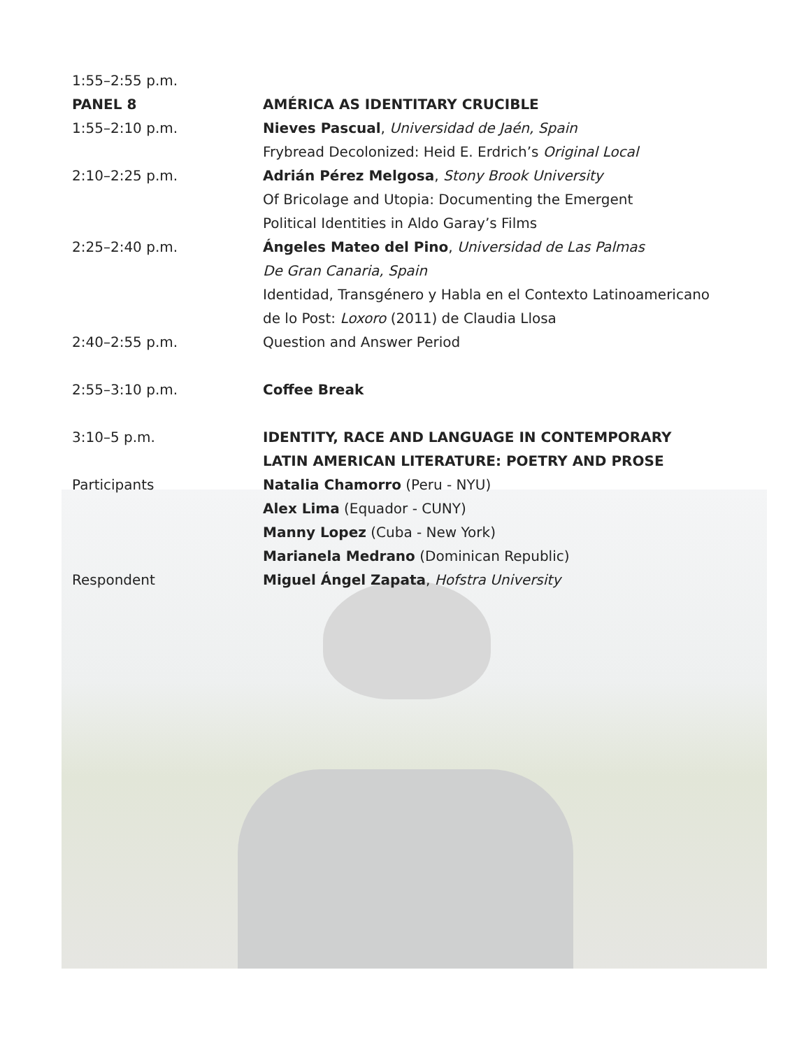1:55–2:55 p.m.
PANEL 8 AMÉRICA AS IDENTITARY CRUCIBLE
1:55–2:10 p.m. Nieves Pascual, Universidad de Jaén, Spain
Frybread Decolonized: Heid E. Erdrich’s Original Local
2:10–2:25 p.m. Adrián Pérez Melgosa, Stony Brook University
Of Bricolage and Utopia: Documenting the Emergent
Political Identities in Aldo Garay’s Films
2:25–2:40 p.m. Ángeles Mateo del Pino, Universidad de Las Palmas
De Gran Canaria, Spain
Identidad, Transgénero y Habla en el Contexto Latinoamericano
de lo Post: Loxoro (2011) de Claudia Llosa
2:40–2:55 p.m. Question and Answer Period
2:55–3:10 p.m. Coffee Break
3:10–5 p.m. IDENTITY, RACE AND LANGUAGE IN CONTEMPORARY
LATIN AMERICAN LITERATURE: POETRY AND PROSE
Participants Natalia Chamorro (Peru - NYU)
Alex Lima (Equador - CUNY)
Manny Lopez (Cuba - New York)
Marianela Medrano (Dominican Republic)
Respondent Miguel Ángel Zapata, Hofstra University